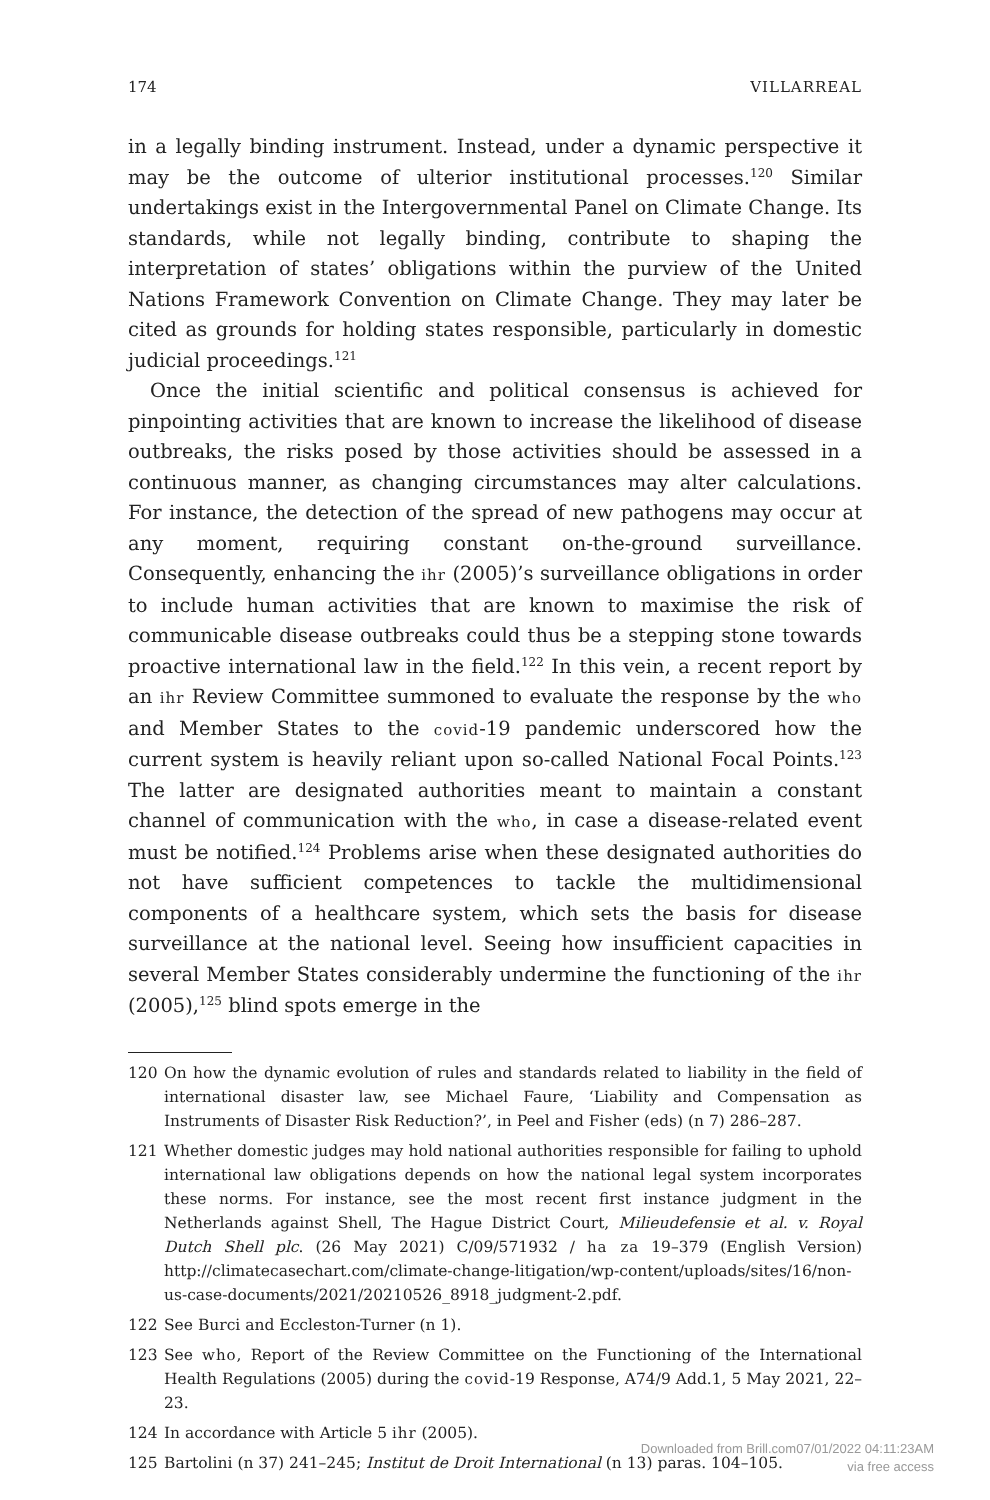174 VILLARREAL
in a legally binding instrument. Instead, under a dynamic perspective it may be the outcome of ulterior institutional processes.<sup>120</sup> Similar undertakings exist in the Intergovernmental Panel on Climate Change. Its standards, while not legally binding, contribute to shaping the interpretation of states’ obligations within the purview of the United Nations Framework Convention on Climate Change. They may later be cited as grounds for holding states responsible, particularly in domestic judicial proceedings.<sup>121</sup>
Once the initial scientific and political consensus is achieved for pinpointing activities that are known to increase the likelihood of disease outbreaks, the risks posed by those activities should be assessed in a continuous manner, as changing circumstances may alter calculations. For instance, the detection of the spread of new pathogens may occur at any moment, requiring constant on-the-ground surveillance. Consequently, enhancing the ihr (2005)’s surveillance obligations in order to include human activities that are known to maximise the risk of communicable disease outbreaks could thus be a stepping stone towards proactive international law in the field.<sup>122</sup> In this vein, a recent report by an ihr Review Committee summoned to evaluate the response by the who and Member States to the covid-19 pandemic underscored how the current system is heavily reliant upon so-called National Focal Points.<sup>123</sup> The latter are designated authorities meant to maintain a constant channel of communication with the who, in case a disease-related event must be notified.<sup>124</sup> Problems arise when these designated authorities do not have sufficient competences to tackle the multidimensional components of a healthcare system, which sets the basis for disease surveillance at the national level. Seeing how insufficient capacities in several Member States considerably undermine the functioning of the ihr (2005),<sup>125</sup> blind spots emerge in the
120 On how the dynamic evolution of rules and standards related to liability in the field of international disaster law, see Michael Faure, ‘Liability and Compensation as Instruments of Disaster Risk Reduction?’, in Peel and Fisher (eds) (n 7) 286–287.
121 Whether domestic judges may hold national authorities responsible for failing to uphold international law obligations depends on how the national legal system incorporates these norms. For instance, see the most recent first instance judgment in the Netherlands against Shell, The Hague District Court, Milieudefensie et al. v. Royal Dutch Shell plc. (26 May 2021) C/09/571932 / ha za 19–379 (English Version) http://climatecasechart.com/climate-change-litigation/wp-content/uploads/sites/16/non-us-case-documents/2021/20210526_8918_judgment-2.pdf.
122 See Burci and Eccleston-Turner (n 1).
123 See who, Report of the Review Committee on the Functioning of the International Health Regulations (2005) during the covid-19 Response, A74/9 Add.1, 5 May 2021, 22–23.
124 In accordance with Article 5 ihr (2005).
125 Bartolini (n 37) 241–245; Institut de Droit International (n 13) paras. 104–105.
Downloaded from Brill.com07/01/2022 04:11:23AM
via free access